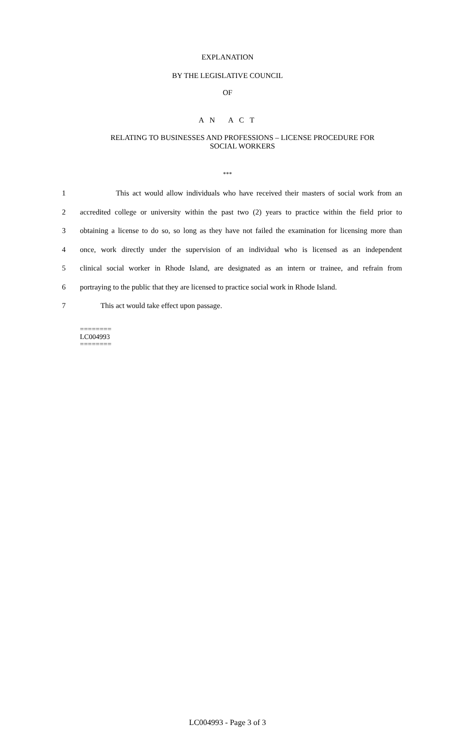EXPLANATION
BY THE LEGISLATIVE COUNCIL
OF
A N A C T
RELATING TO BUSINESSES AND PROFESSIONS – LICENSE PROCEDURE FOR
SOCIAL WORKERS
***
1 This act would allow individuals who have received their masters of social work from an
2 accredited college or university within the past two (2) years to practice within the field prior to
3 obtaining a license to do so, so long as they have not failed the examination for licensing more than
4 once, work directly under the supervision of an individual who is licensed as an independent
5 clinical social worker in Rhode Island, are designated as an intern or trainee, and refrain from
6 portraying to the public that they are licensed to practice social work in Rhode Island.
7 This act would take effect upon passage.
========
LC004993
========
LC004993 - Page 3 of 3